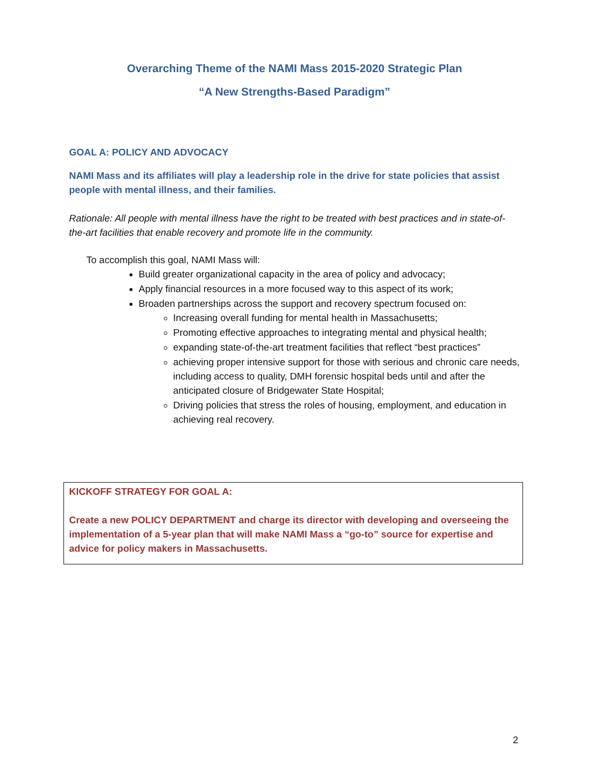Overarching Theme of the NAMI Mass 2015-2020 Strategic Plan
“A New Strengths-Based Paradigm”
GOAL A: POLICY AND ADVOCACY
NAMI Mass and its affiliates will play a leadership role in the drive for state policies that assist people with mental illness, and their families.
Rationale: All people with mental illness have the right to be treated with best practices and in state-of-the-art facilities that enable recovery and promote life in the community.
To accomplish this goal, NAMI Mass will:
Build greater organizational capacity in the area of policy and advocacy;
Apply financial resources in a more focused way to this aspect of its work;
Broaden partnerships across the support and recovery spectrum focused on:
Increasing overall funding for mental health in Massachusetts;
Promoting effective approaches to integrating mental and physical health;
expanding state-of-the-art treatment facilities that reflect “best practices”
achieving proper intensive support for those with serious and chronic care needs, including access to quality, DMH forensic hospital beds until and after the anticipated closure of Bridgewater State Hospital;
Driving policies that stress the roles of housing, employment, and education in achieving real recovery.
KICKOFF STRATEGY FOR GOAL A:
Create a new POLICY DEPARTMENT and charge its director with developing and overseeing the implementation of a 5-year plan that will make NAMI Mass a “go-to” source for expertise and advice for policy makers in Massachusetts.
2